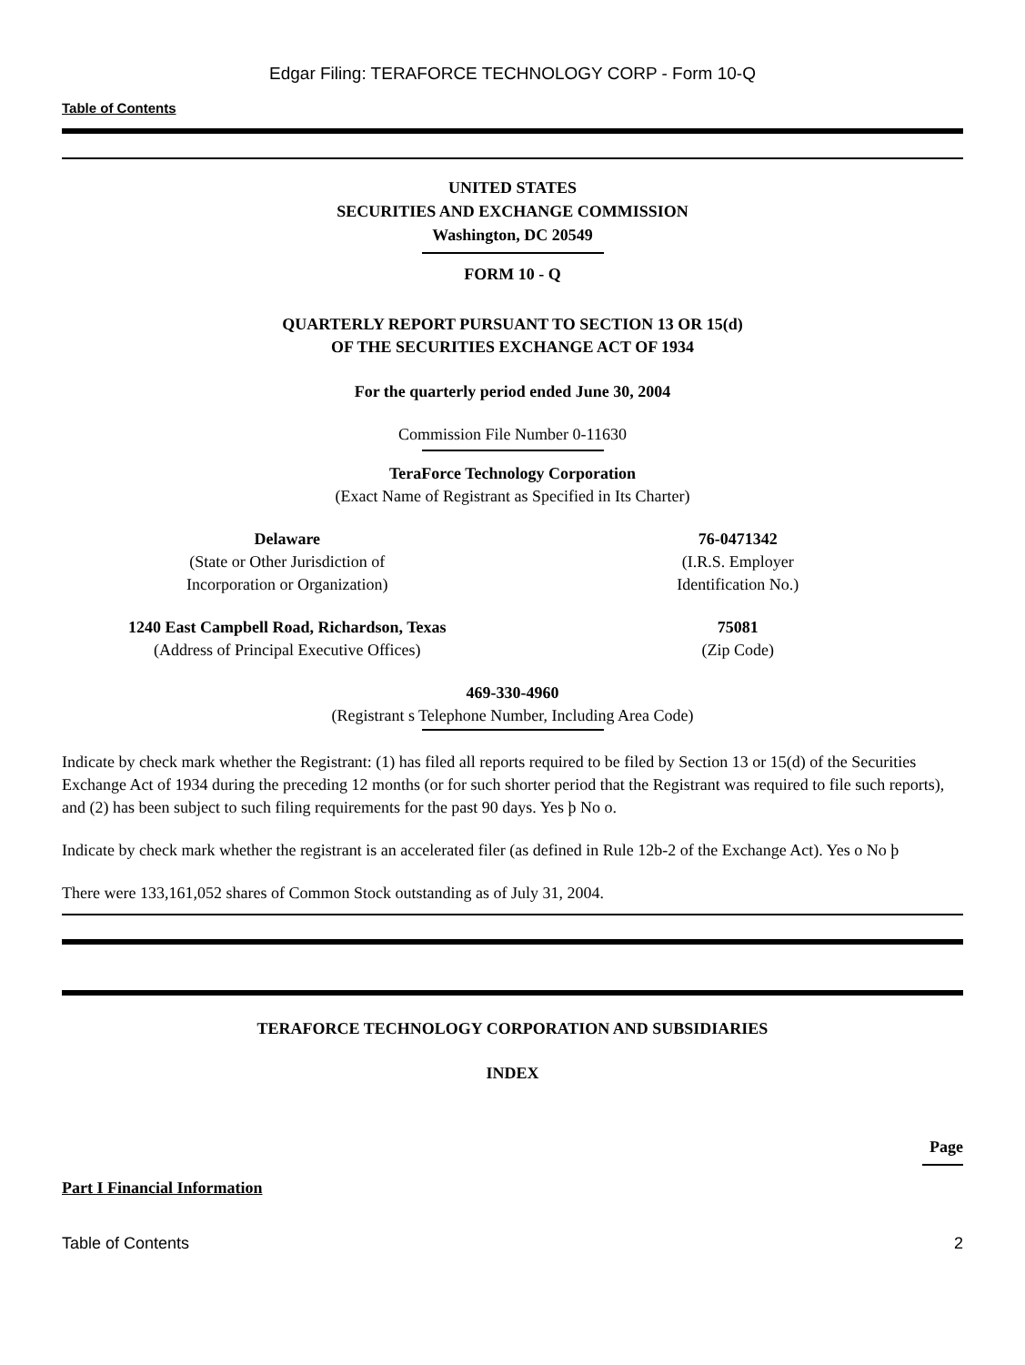Edgar Filing: TERAFORCE TECHNOLOGY CORP - Form 10-Q
Table of Contents
UNITED STATES
SECURITIES AND EXCHANGE COMMISSION
Washington, DC 20549
FORM 10 - Q
QUARTERLY REPORT PURSUANT TO SECTION 13 OR 15(d)
OF THE SECURITIES EXCHANGE ACT OF 1934
For the quarterly period ended June 30, 2004
Commission File Number 0-11630
TeraForce Technology Corporation
(Exact Name of Registrant as Specified in Its Charter)
Delaware
(State or Other Jurisdiction of
Incorporation or Organization)
76-0471342
(I.R.S. Employer
Identification No.)
1240 East Campbell Road, Richardson, Texas
(Address of Principal Executive Offices)
75081
(Zip Code)
469-330-4960
(Registrant s Telephone Number, Including Area Code)
Indicate by check mark whether the Registrant: (1) has filed all reports required to be filed by Section 13 or 15(d) of the Securities Exchange Act of 1934 during the preceding 12 months (or for such shorter period that the Registrant was required to file such reports), and (2) has been subject to such filing requirements for the past 90 days. Yes þ No o.
Indicate by check mark whether the registrant is an accelerated filer (as defined in Rule 12b-2 of the Exchange Act). Yes o No þ
There were 133,161,052 shares of Common Stock outstanding as of July 31, 2004.
TERAFORCE TECHNOLOGY CORPORATION AND SUBSIDIARIES
INDEX
Page
Part I Financial Information
Table of Contents 2